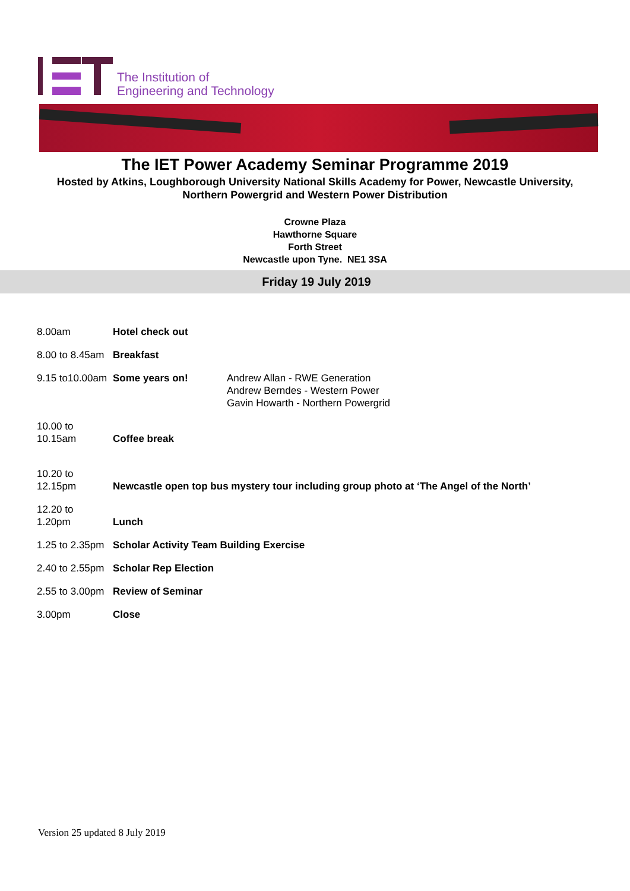The Institution of
Engineering and Technology
The IET Power Academy Seminar Programme 2019
Hosted by Atkins, Loughborough University National Skills Academy for Power, Newcastle University,
Northern Powergrid and Western Power Distribution
Crowne Plaza
Hawthorne Square
Forth Street
Newcastle upon Tyne. NE1 3SA
Friday 19 July 2019
| 8.00am | Hotel check out | |
| 8.00 to 8.45am | Breakfast | |
| 9.15 to10.00am | Some years on! | Andrew Allan - RWE Generation Andrew Berndes - Western Power Gavin Howarth - Northern Powergrid |
| 10.00 to 10.15am | Coffee break | |
| 10.20 to 12.15pm | Newcastle open top bus mystery tour including group photo at ‘The Angel of the North’ | |
| 12.20 to 1.20pm | Lunch | |
| 1.25 to 2.35pm | Scholar Activity Team Building Exercise | |
| 2.40 to 2.55pm | Scholar Rep Election | |
| 2.55 to 3.00pm | Review of Seminar | |
| 3.00pm | Close | |
Version 25 updated 8 July 2019